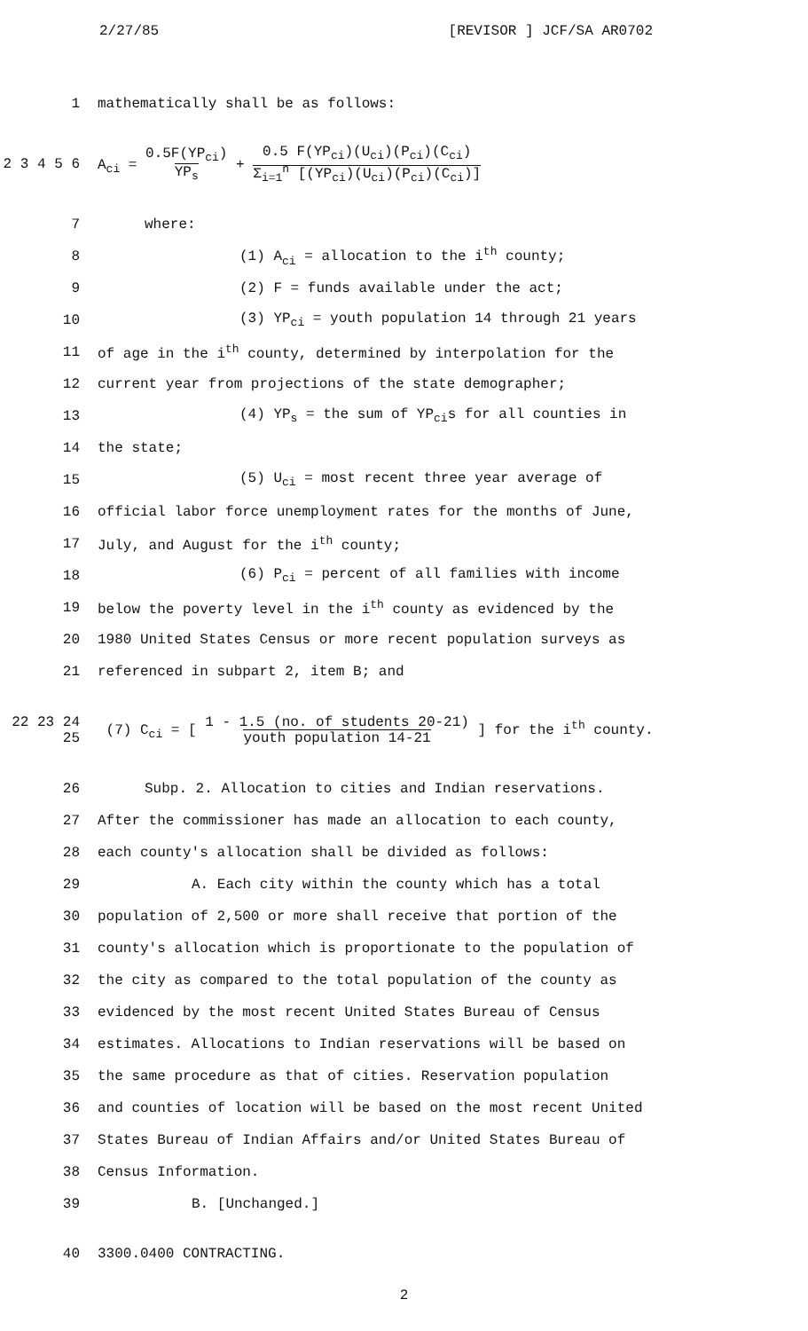2/27/85 [REVISOR ] JCF/SA AR0702
1 mathematically shall be as follows:
2 3 4 5 6 A<sub>ci</sub> = 0.5F(YP<sub>ci</sub>)
YP<sub>s</sub> + 0.5 F(YP<sub>ci</sub>)(U<sub>ci</sub>)(P<sub>ci</sub>)(C<sub>ci</sub>)
Σ<sub>i=1</sub><sup>n</sup> [(YP<sub>ci</sub>)(U<sub>ci</sub>)(P<sub>ci</sub>)(C<sub>ci</sub>)]
7 where:
8 (1) A<sub>ci</sub> = allocation to the i<sup>th</sup> county;
9 (2) F = funds available under the act;
10 (3) YP<sub>ci</sub> = youth population 14 through 21 years
11 of age in the i<sup>th</sup> county, determined by interpolation for the
12 current year from projections of the state demographer;
13 (4) YP<sub>s</sub> = the sum of YP<sub>ci</sub>s for all counties in
14 the state;
15 (5) U<sub>ci</sub> = most recent three year average of
16 official labor force unemployment rates for the months of June,
17 July, and August for the i<sup>th</sup> county;
18 (6) P<sub>ci</sub> = percent of all families with income
19 below the poverty level in the i<sup>th</sup> county as evidenced by the
20 1980 United States Census or more recent population surveys as
21 referenced in subpart 2, item B; and
22 23 24 25 (7) C<sub>ci</sub> = [ 1 - 1.5 (no. of students 20-21)
youth population 14-21 ] for the i<sup>th</sup> county.
26 Subp. 2. Allocation to cities and Indian reservations.
27 After the commissioner has made an allocation to each county,
28 each county's allocation shall be divided as follows:
29 A. Each city within the county which has a total
30 population of 2,500 or more shall receive that portion of the
31 county's allocation which is proportionate to the population of
32 the city as compared to the total population of the county as
33 evidenced by the most recent United States Bureau of Census
34 estimates. Allocations to Indian reservations will be based on
35 the same procedure as that of cities. Reservation population
36 and counties of location will be based on the most recent United
37 States Bureau of Indian Affairs and/or United States Bureau of
38 Census Information.
39 B. [Unchanged.]
40 3300.0400 CONTRACTING.
2